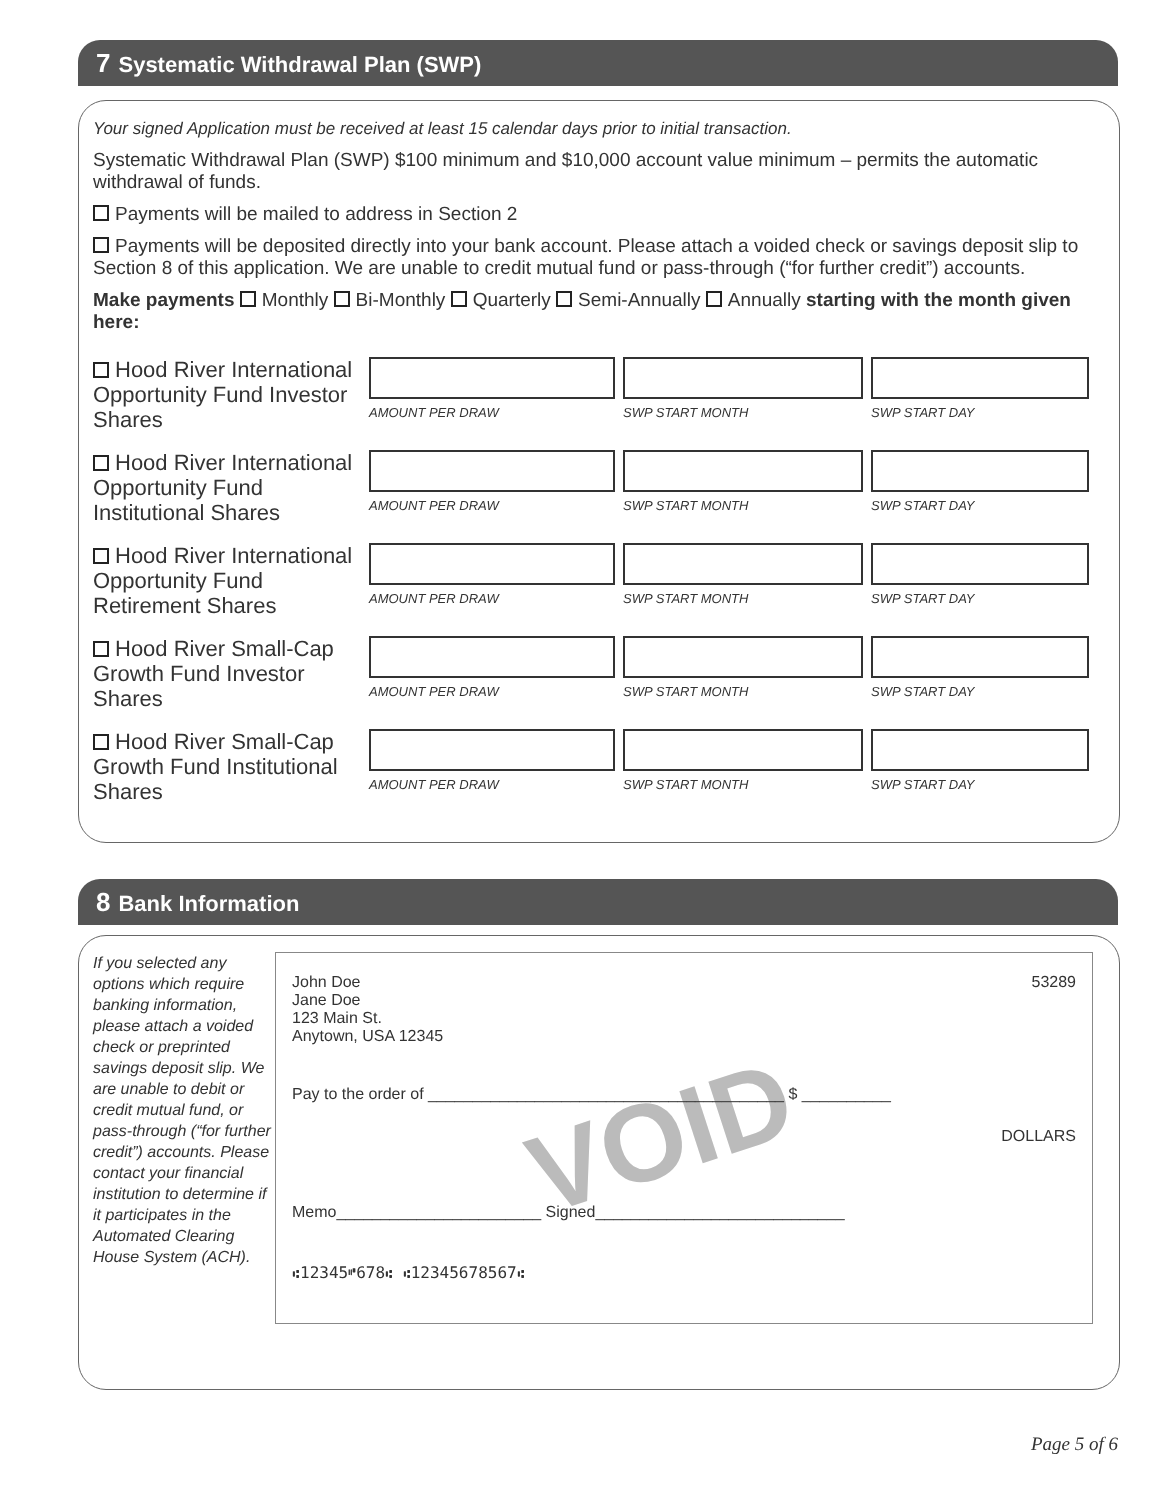7 Systematic Withdrawal Plan (SWP)
Your signed Application must be received at least 15 calendar days prior to initial transaction.
Systematic Withdrawal Plan (SWP) $100 minimum and $10,000 account value minimum – permits the automatic withdrawal of funds.
Payments will be mailed to address in Section 2
Payments will be deposited directly into your bank account. Please attach a voided check or savings deposit slip to Section 8 of this application. We are unable to credit mutual fund or pass-through (“for further credit”) accounts.
Make payments Monthly Bi-Monthly Quarterly Semi-Annually Annually starting with the month given here:
Hood River International Opportunity Fund Investor Shares
AMOUNT PER DRAW SWP START MONTH SWP START DAY
Hood River International Opportunity Fund Institutional Shares
AMOUNT PER DRAW SWP START MONTH SWP START DAY
Hood River International Opportunity Fund Retirement Shares
AMOUNT PER DRAW SWP START MONTH SWP START DAY
Hood River Small-Cap Growth Fund Investor Shares
AMOUNT PER DRAW SWP START MONTH SWP START DAY
Hood River Small-Cap Growth Fund Institutional Shares
AMOUNT PER DRAW SWP START MONTH SWP START DAY
8 Bank Information
If you selected any options which require banking information, please attach a voided check or preprinted savings deposit slip. We are unable to debit or credit mutual fund, or pass-through (“for further credit”) accounts. Please contact your financial institution to determine if it participates in the Automated Clearing House System (ACH).
53289
John Doe
Jane Doe
123 Main St.
Anytown, USA 12345
VOID
Pay to the order of ________________________________________ $ __________
DOLLARS
Memo_______________________ Signed____________________________
⑆12345⑈678⑆ ⑆12345678567⑆
Page 5 of 6